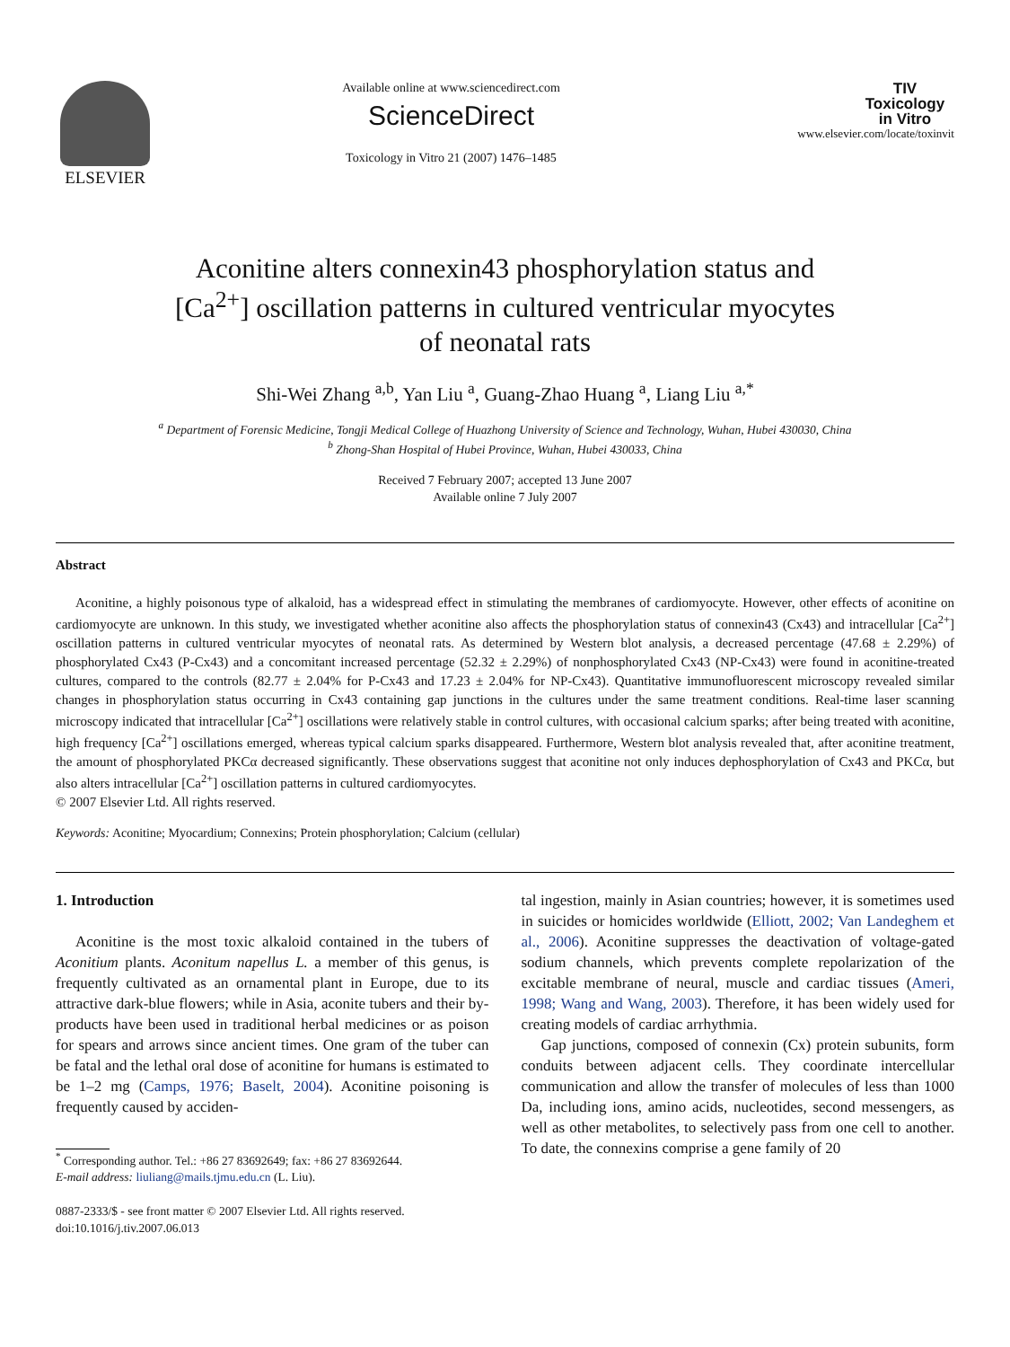ELSEVIER
Available online at www.sciencedirect.com
ScienceDirect
Toxicology in Vitro 21 (2007) 1476–1485
TIV
Toxicology
in Vitro
www.elsevier.com/locate/toxinvit
Aconitine alters connexin43 phosphorylation status and
[Ca<sup>2+</sup>] oscillation patterns in cultured ventricular myocytes
of neonatal rats
Shi-Wei Zhang <sup>a,b</sup>, Yan Liu <sup>a</sup>, Guang-Zhao Huang <sup>a</sup>, Liang Liu <sup>a,*</sup>
<sup>a</sup> Department of Forensic Medicine, Tongji Medical College of Huazhong University of Science and Technology, Wuhan, Hubei 430030, China
<sup>b</sup> Zhong-Shan Hospital of Hubei Province, Wuhan, Hubei 430033, China
Received 7 February 2007; accepted 13 June 2007
Available online 7 July 2007
Abstract
Aconitine, a highly poisonous type of alkaloid, has a widespread effect in stimulating the membranes of cardiomyocyte. However, other effects of aconitine on cardiomyocyte are unknown. In this study, we investigated whether aconitine also affects the phosphorylation status of connexin43 (Cx43) and intracellular [Ca<sup>2+</sup>] oscillation patterns in cultured ventricular myocytes of neonatal rats. As determined by Western blot analysis, a decreased percentage (47.68 ± 2.29%) of phosphorylated Cx43 (P-Cx43) and a concomitant increased percentage (52.32 ± 2.29%) of nonphosphorylated Cx43 (NP-Cx43) were found in aconitine-treated cultures, compared to the controls (82.77 ± 2.04% for P-Cx43 and 17.23 ± 2.04% for NP-Cx43). Quantitative immunofluorescent microscopy revealed similar changes in phosphorylation status occurring in Cx43 containing gap junctions in the cultures under the same treatment conditions. Real-time laser scanning microscopy indicated that intracellular [Ca<sup>2+</sup>] oscillations were relatively stable in control cultures, with occasional calcium sparks; after being treated with aconitine, high frequency [Ca<sup>2+</sup>] oscillations emerged, whereas typical calcium sparks disappeared. Furthermore, Western blot analysis revealed that, after aconitine treatment, the amount of phosphorylated PKCα decreased significantly. These observations suggest that aconitine not only induces dephosphorylation of Cx43 and PKCα, but also alters intracellular [Ca<sup>2+</sup>] oscillation patterns in cultured cardiomyocytes.
© 2007 Elsevier Ltd. All rights reserved.
Keywords: Aconitine; Myocardium; Connexins; Protein phosphorylation; Calcium (cellular)
1. Introduction
Aconitine is the most toxic alkaloid contained in the tubers of Aconitium plants. Aconitum napellus L. a member of this genus, is frequently cultivated as an ornamental plant in Europe, due to its attractive dark-blue flowers; while in Asia, aconite tubers and their by-products have been used in traditional herbal medicines or as poison for spears and arrows since ancient times. One gram of the tuber can be fatal and the lethal oral dose of aconitine for humans is estimated to be 1–2 mg (Camps, 1976; Baselt, 2004). Aconitine poisoning is frequently caused by acciden-
<sup>*</sup> Corresponding author. Tel.: +86 27 83692649; fax: +86 27 83692644.
E-mail address: liuliang@mails.tjmu.edu.cn (L. Liu).
0887-2333/$ - see front matter © 2007 Elsevier Ltd. All rights reserved.
doi:10.1016/j.tiv.2007.06.013
tal ingestion, mainly in Asian countries; however, it is sometimes used in suicides or homicides worldwide (Elliott, 2002; Van Landeghem et al., 2006). Aconitine suppresses the deactivation of voltage-gated sodium channels, which prevents complete repolarization of the excitable membrane of neural, muscle and cardiac tissues (Ameri, 1998; Wang and Wang, 2003). Therefore, it has been widely used for creating models of cardiac arrhythmia.
Gap junctions, composed of connexin (Cx) protein subunits, form conduits between adjacent cells. They coordinate intercellular communication and allow the transfer of molecules of less than 1000 Da, including ions, amino acids, nucleotides, second messengers, as well as other metabolites, to selectively pass from one cell to another. To date, the connexins comprise a gene family of 20